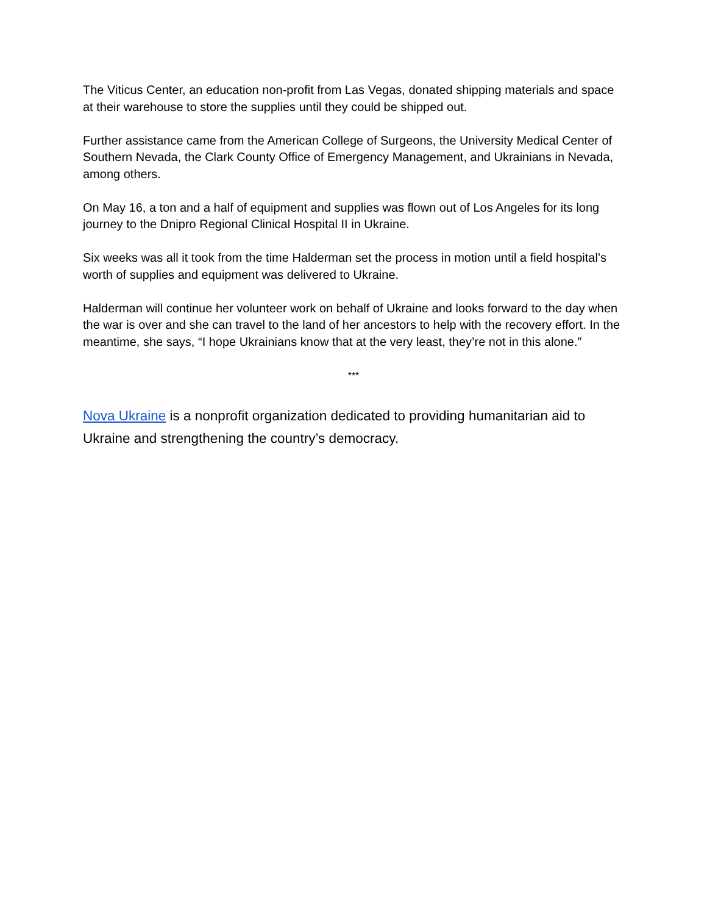The Viticus Center, an education non-profit from Las Vegas, donated shipping materials and space at their warehouse to store the supplies until they could be shipped out.
Further assistance came from the American College of Surgeons, the University Medical Center of Southern Nevada, the Clark County Office of Emergency Management, and Ukrainians in Nevada, among others.
On May 16, a ton and a half of equipment and supplies was flown out of Los Angeles for its long journey to the Dnipro Regional Clinical Hospital II in Ukraine.
Six weeks was all it took from the time Halderman set the process in motion until a field hospital’s worth of supplies and equipment was delivered to Ukraine.
Halderman will continue her volunteer work on behalf of Ukraine and looks forward to the day when the war is over and she can travel to the land of her ancestors to help with the recovery effort. In the meantime, she says, “I hope Ukrainians know that at the very least, they’re not in this alone.”
***
Nova Ukraine is a nonprofit organization dedicated to providing humanitarian aid to Ukraine and strengthening the country’s democracy.